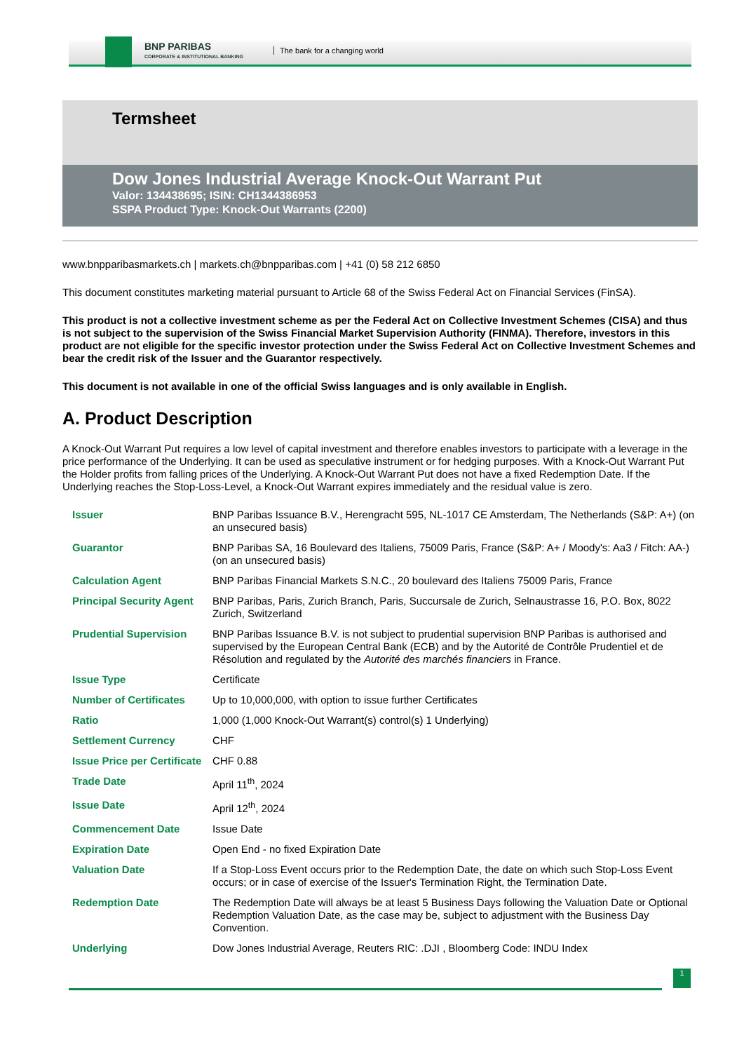BNP PARIBAS
CORPORATE & INSTITUTIONAL BANKING
The bank for a changing world
Termsheet
Dow Jones Industrial Average Knock-Out Warrant Put
Valor: 134438695; ISIN: CH1344386953
SSPA Product Type: Knock-Out Warrants (2200)
www.bnpparibasmarkets.ch | markets.ch@bnpparibas.com | +41 (0) 58 212 6850
This document constitutes marketing material pursuant to Article 68 of the Swiss Federal Act on Financial Services (FinSA).
This product is not a collective investment scheme as per the Federal Act on Collective Investment Schemes (CISA) and thus is not subject to the supervision of the Swiss Financial Market Supervision Authority (FINMA). Therefore, investors in this product are not eligible for the specific investor protection under the Swiss Federal Act on Collective Investment Schemes and bear the credit risk of the Issuer and the Guarantor respectively.
This document is not available in one of the official Swiss languages and is only available in English.
A. Product Description
A Knock-Out Warrant Put requires a low level of capital investment and therefore enables investors to participate with a leverage in the price performance of the Underlying. It can be used as speculative instrument or for hedging purposes. With a Knock-Out Warrant Put the Holder profits from falling prices of the Underlying. A Knock-Out Warrant Put does not have a fixed Redemption Date. If the Underlying reaches the Stop-Loss-Level, a Knock-Out Warrant expires immediately and the residual value is zero.
| Issuer | BNP Paribas Issuance B.V., Herengracht 595, NL-1017 CE Amsterdam, The Netherlands (S&P: A+) (on an unsecured basis) |
| Guarantor | BNP Paribas SA, 16 Boulevard des Italiens, 75009 Paris, France (S&P: A+ / Moody's: Aa3 / Fitch: AA-) (on an unsecured basis) |
| Calculation Agent | BNP Paribas Financial Markets S.N.C., 20 boulevard des Italiens 75009 Paris, France |
| Principal Security Agent | BNP Paribas, Paris, Zurich Branch, Paris, Succursale de Zurich, Selnaustrasse 16, P.O. Box, 8022 Zurich, Switzerland |
| Prudential Supervision | BNP Paribas Issuance B.V. is not subject to prudential supervision BNP Paribas is authorised and supervised by the European Central Bank (ECB) and by the Autorité de Contrôle Prudentiel et de Résolution and regulated by the Autorité des marchés financiers in France. |
| Issue Type | Certificate |
| Number of Certificates | Up to 10,000,000, with option to issue further Certificates |
| Ratio | 1,000 (1,000 Knock-Out Warrant(s) control(s) 1 Underlying) |
| Settlement Currency | CHF |
| Issue Price per Certificate | CHF 0.88 |
| Trade Date | April 11<sup>th</sup>, 2024 |
| Issue Date | April 12<sup>th</sup>, 2024 |
| Commencement Date | Issue Date |
| Expiration Date | Open End - no fixed Expiration Date |
| Valuation Date | If a Stop-Loss Event occurs prior to the Redemption Date, the date on which such Stop-Loss Event occurs; or in case of exercise of the Issuer's Termination Right, the Termination Date. |
| Redemption Date | The Redemption Date will always be at least 5 Business Days following the Valuation Date or Optional Redemption Valuation Date, as the case may be, subject to adjustment with the Business Day Convention. |
| Underlying | Dow Jones Industrial Average, Reuters RIC: .DJI , Bloomberg Code: INDU Index |
1